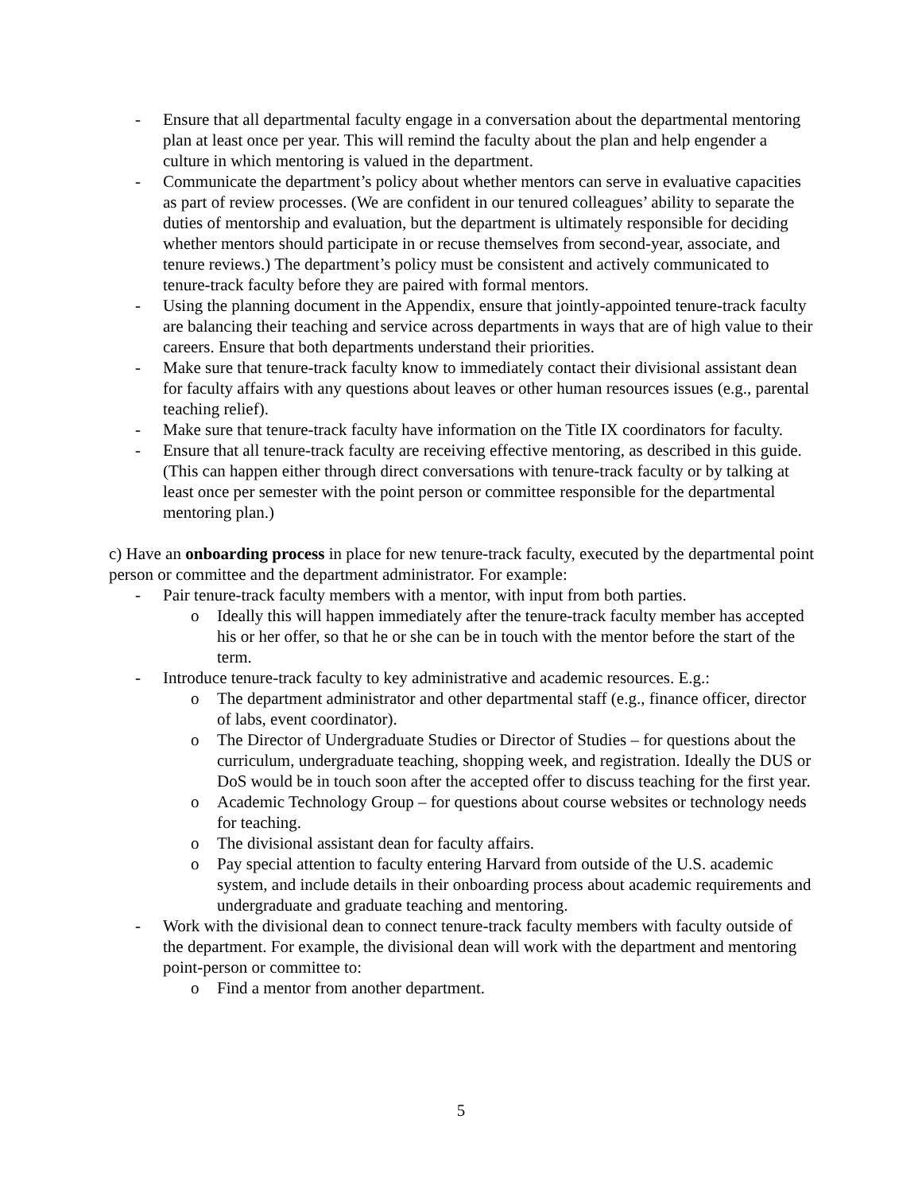- Ensure that all departmental faculty engage in a conversation about the departmental mentoring plan at least once per year. This will remind the faculty about the plan and help engender a culture in which mentoring is valued in the department.
- Communicate the department’s policy about whether mentors can serve in evaluative capacities as part of review processes. (We are confident in our tenured colleagues’ ability to separate the duties of mentorship and evaluation, but the department is ultimately responsible for deciding whether mentors should participate in or recuse themselves from second-year, associate, and tenure reviews.) The department’s policy must be consistent and actively communicated to tenure-track faculty before they are paired with formal mentors.
- Using the planning document in the Appendix, ensure that jointly-appointed tenure-track faculty are balancing their teaching and service across departments in ways that are of high value to their careers. Ensure that both departments understand their priorities.
- Make sure that tenure-track faculty know to immediately contact their divisional assistant dean for faculty affairs with any questions about leaves or other human resources issues (e.g., parental teaching relief).
- Make sure that tenure-track faculty have information on the Title IX coordinators for faculty.
- Ensure that all tenure-track faculty are receiving effective mentoring, as described in this guide. (This can happen either through direct conversations with tenure-track faculty or by talking at least once per semester with the point person or committee responsible for the departmental mentoring plan.)
c) Have an onboarding process in place for new tenure-track faculty, executed by the departmental point person or committee and the department administrator. For example:
- Pair tenure-track faculty members with a mentor, with input from both parties.
o Ideally this will happen immediately after the tenure-track faculty member has accepted his or her offer, so that he or she can be in touch with the mentor before the start of the term.
- Introduce tenure-track faculty to key administrative and academic resources. E.g.:
o The department administrator and other departmental staff (e.g., finance officer, director of labs, event coordinator).
o The Director of Undergraduate Studies or Director of Studies – for questions about the curriculum, undergraduate teaching, shopping week, and registration. Ideally the DUS or DoS would be in touch soon after the accepted offer to discuss teaching for the first year.
o Academic Technology Group – for questions about course websites or technology needs for teaching.
o The divisional assistant dean for faculty affairs.
o Pay special attention to faculty entering Harvard from outside of the U.S. academic system, and include details in their onboarding process about academic requirements and undergraduate and graduate teaching and mentoring.
- Work with the divisional dean to connect tenure-track faculty members with faculty outside of the department. For example, the divisional dean will work with the department and mentoring point-person or committee to:
o Find a mentor from another department.
5